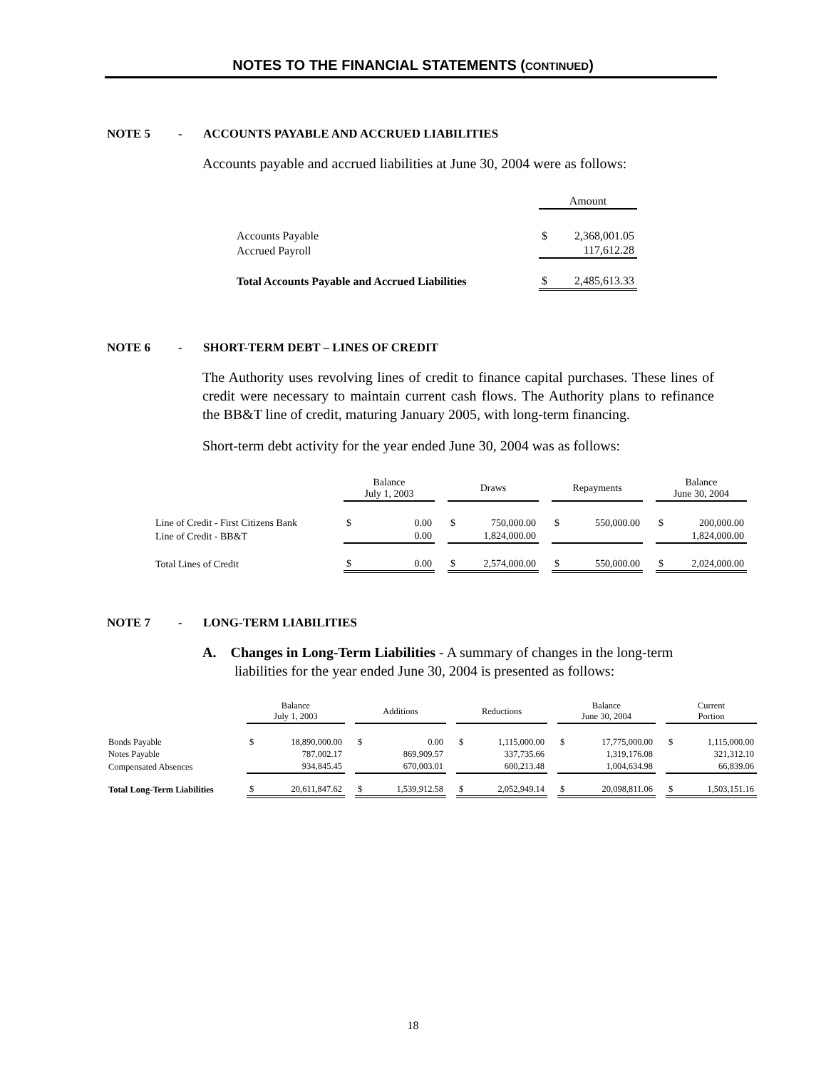NOTES TO THE FINANCIAL STATEMENTS (CONTINUED)
NOTE 5 - ACCOUNTS PAYABLE AND ACCRUED LIABILITIES
Accounts payable and accrued liabilities at June 30, 2004 were as follows:
| | Amount | |
| --- | --- | --- |
| Accounts Payable | $ | 2,368,001.05 |
| Accrued Payroll | | 117,612.28 |
| Total Accounts Payable and Accrued Liabilities | $ | 2,485,613.33 |
NOTE 6 - SHORT-TERM DEBT – LINES OF CREDIT
The Authority uses revolving lines of credit to finance capital purchases. These lines of credit were necessary to maintain current cash flows. The Authority plans to refinance the BB&T line of credit, maturing January 2005, with long-term financing.
Short-term debt activity for the year ended June 30, 2004 was as follows:
| | Balance July 1, 2003 | | | Draws | | | Repayments | | | Balance June 30, 2004 | |
| --- | --- | --- | --- | --- | --- | --- | --- | --- | --- | --- | --- |
| Line of Credit - First Citizens Bank | $ | 0.00 | | $ | 750,000.00 | | $ | 550,000.00 | | $ | 200,000.00 |
| Line of Credit - BB&T | | 0.00 | | | 1,824,000.00 | | | | | | 1,824,000.00 |
| Total Lines of Credit | $ | 0.00 | | $ | 2,574,000.00 | | $ | 550,000.00 | | $ | 2,024,000.00 |
NOTE 7 - LONG-TERM LIABILITIES
A. Changes in Long-Term Liabilities - A summary of changes in the long-term liabilities for the year ended June 30, 2004 is presented as follows:
| | Balance July 1, 2003 | | | Additions | | | Reductions | | | Balance June 30, 2004 | | | Current Portion | |
| --- | --- | --- | --- | --- | --- | --- | --- | --- | --- | --- | --- | --- | --- | --- |
| Bonds Payable | $ | 18,890,000.00 | | $ | 0.00 | | $ | 1,115,000.00 | | $ | 17,775,000.00 | | $ | 1,115,000.00 |
| Notes Payable | | 787,002.17 | | | 869,909.57 | | | 337,735.66 | | | 1,319,176.08 | | | 321,312.10 |
| Compensated Absences | | 934,845.45 | | | 670,003.01 | | | 600,213.48 | | | 1,004,634.98 | | | 66,839.06 |
| Total Long-Term Liabilities | $ | 20,611,847.62 | | $ | 1,539,912.58 | | $ | 2,052,949.14 | | $ | 20,098,811.06 | | $ | 1,503,151.16 |
18